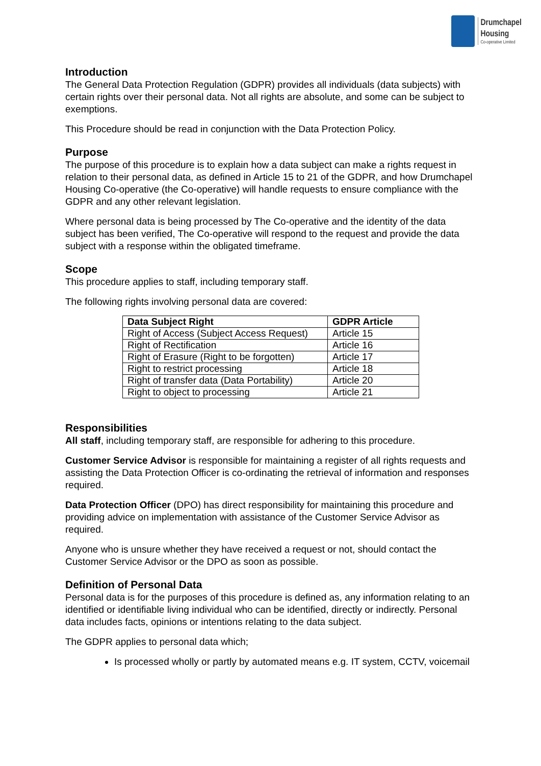Drumchapel
Housing
Co-operative Limited
Introduction
The General Data Protection Regulation (GDPR) provides all individuals (data subjects) with certain rights over their personal data. Not all rights are absolute, and some can be subject to exemptions.
This Procedure should be read in conjunction with the Data Protection Policy.
Purpose
The purpose of this procedure is to explain how a data subject can make a rights request in relation to their personal data, as defined in Article 15 to 21 of the GDPR, and how Drumchapel Housing Co-operative (the Co-operative) will handle requests to ensure compliance with the GDPR and any other relevant legislation.
Where personal data is being processed by The Co-operative and the identity of the data subject has been verified, The Co-operative will respond to the request and provide the data subject with a response within the obligated timeframe.
Scope
This procedure applies to staff, including temporary staff.
The following rights involving personal data are covered:
| Data Subject Right | GDPR Article |
| --- | --- |
| Right of Access (Subject Access Request) | Article 15 |
| Right of Rectification | Article 16 |
| Right of Erasure (Right to be forgotten) | Article 17 |
| Right to restrict processing | Article 18 |
| Right of transfer data (Data Portability) | Article 20 |
| Right to object to processing | Article 21 |
Responsibilities
All staff, including temporary staff, are responsible for adhering to this procedure.
Customer Service Advisor is responsible for maintaining a register of all rights requests and assisting the Data Protection Officer is co-ordinating the retrieval of information and responses required.
Data Protection Officer (DPO) has direct responsibility for maintaining this procedure and providing advice on implementation with assistance of the Customer Service Advisor as required.
Anyone who is unsure whether they have received a request or not, should contact the Customer Service Advisor or the DPO as soon as possible.
Definition of Personal Data
Personal data is for the purposes of this procedure is defined as, any information relating to an identified or identifiable living individual who can be identified, directly or indirectly. Personal data includes facts, opinions or intentions relating to the data subject.
The GDPR applies to personal data which;
Is processed wholly or partly by automated means e.g. IT system, CCTV, voicemail